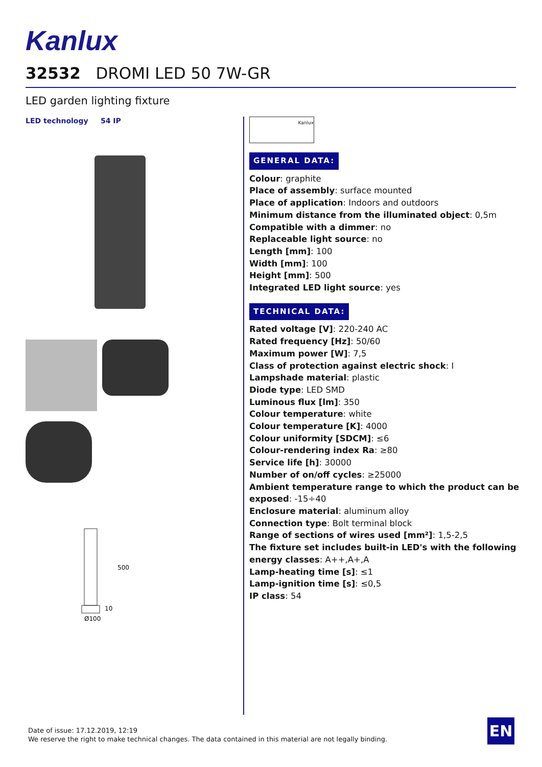Kanlux
32532 DROMI LED 50 7W-GR
LED garden lighting fixture
LED technology 54 IP
500
10
Ø100
Kanlux
GENERAL DATA:
Colour: graphite
Place of assembly: surface mounted
Place of application: Indoors and outdoors
Minimum distance from the illuminated object: 0,5m
Compatible with a dimmer: no
Replaceable light source: no
Length [mm]: 100
Width [mm]: 100
Height [mm]: 500
Integrated LED light source: yes
TECHNICAL DATA:
Rated voltage [V]: 220-240 AC
Rated frequency [Hz]: 50/60
Maximum power [W]: 7,5
Class of protection against electric shock: I
Lampshade material: plastic
Diode type: LED SMD
Luminous flux [lm]: 350
Colour temperature: white
Colour temperature [K]: 4000
Colour uniformity [SDCM]: ≤6
Colour-rendering index Ra: ≥80
Service life [h]: 30000
Number of on/off cycles: ≥25000
Ambient temperature range to which the product can be exposed: -15÷40
Enclosure material: aluminum alloy
Connection type: Bolt terminal block
Range of sections of wires used [mm²]: 1,5-2,5
The fixture set includes built-in LED's with the following energy classes: A++,A+,A
Lamp-heating time [s]: ≤1
Lamp-ignition time [s]: ≤0,5
IP class: 54
Date of issue: 17.12.2019, 12:19
We reserve the right to make technical changes. The data contained in this material are not legally binding.
EN